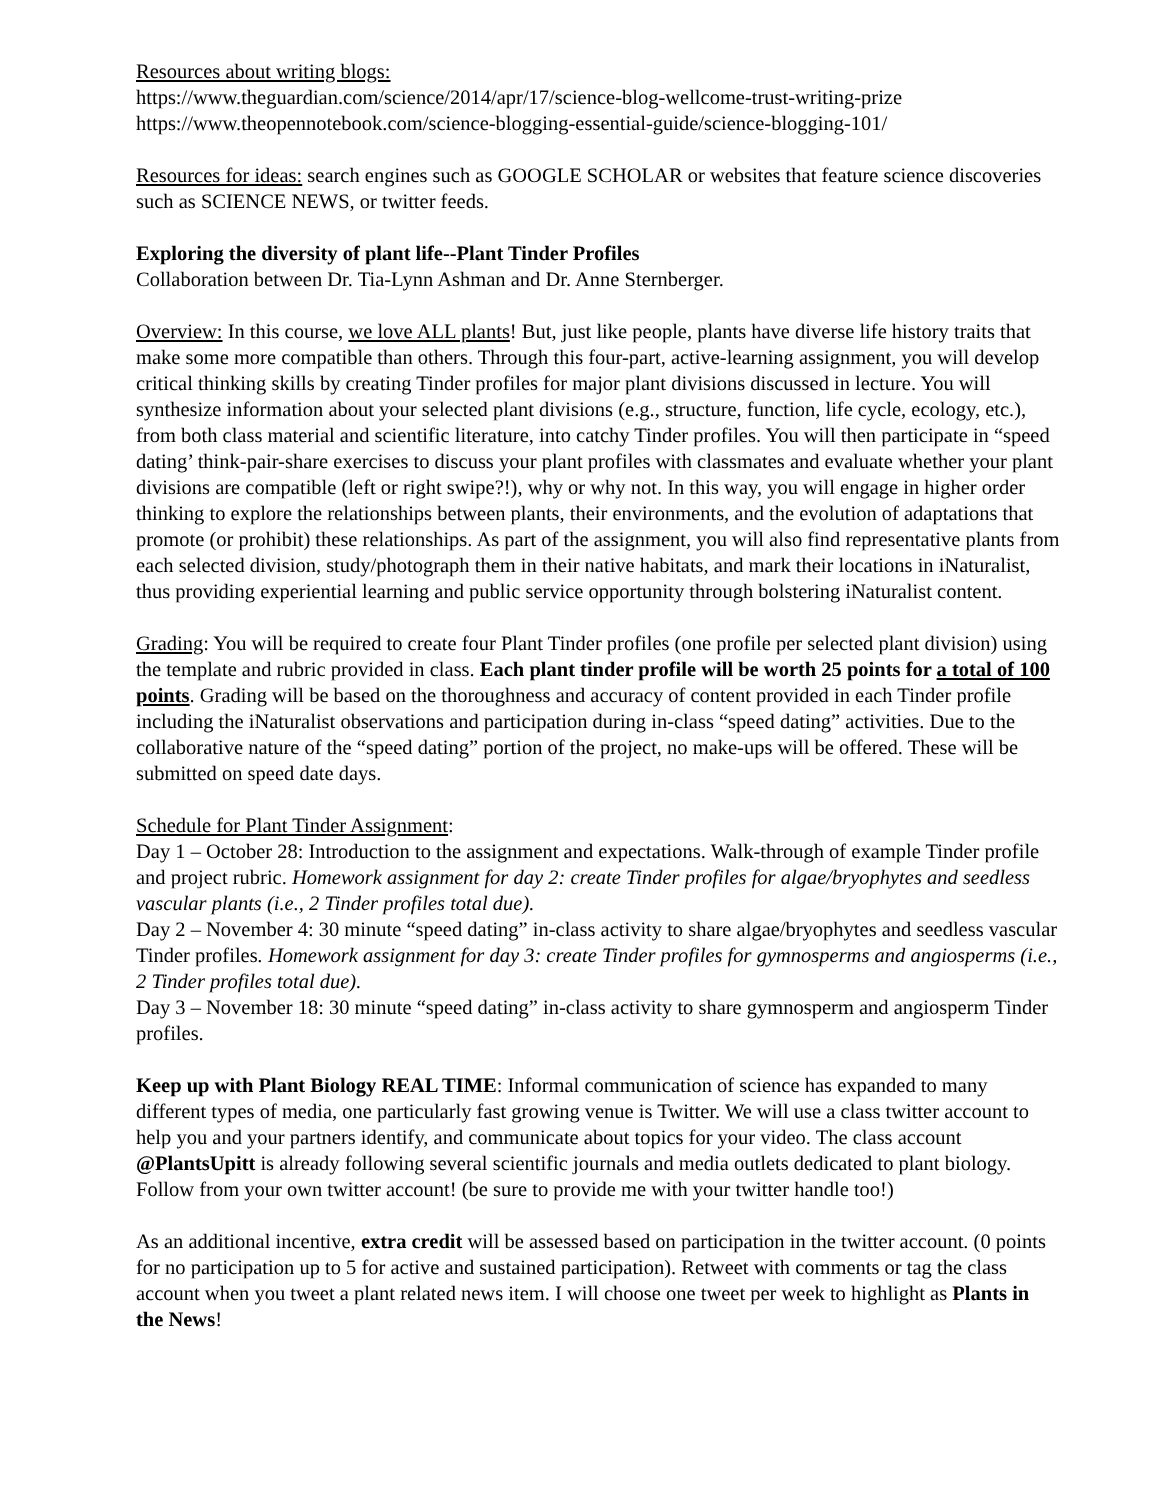Resources about writing blogs:
https://www.theguardian.com/science/2014/apr/17/science-blog-wellcome-trust-writing-prize
https://www.theopennotebook.com/science-blogging-essential-guide/science-blogging-101/
Resources for ideas: search engines such as GOOGLE SCHOLAR or websites that feature science discoveries such as SCIENCE NEWS, or twitter feeds.
Exploring the diversity of plant life--Plant Tinder Profiles
Collaboration between Dr. Tia-Lynn Ashman and Dr. Anne Sternberger.
Overview: In this course, we love ALL plants! But, just like people, plants have diverse life history traits that make some more compatible than others. Through this four-part, active-learning assignment, you will develop critical thinking skills by creating Tinder profiles for major plant divisions discussed in lecture. You will synthesize information about your selected plant divisions (e.g., structure, function, life cycle, ecology, etc.), from both class material and scientific literature, into catchy Tinder profiles. You will then participate in “speed dating’ think-pair-share exercises to discuss your plant profiles with classmates and evaluate whether your plant divisions are compatible (left or right swipe?!), why or why not. In this way, you will engage in higher order thinking to explore the relationships between plants, their environments, and the evolution of adaptations that promote (or prohibit) these relationships. As part of the assignment, you will also find representative plants from each selected division, study/photograph them in their native habitats, and mark their locations in iNaturalist, thus providing experiential learning and public service opportunity through bolstering iNaturalist content.
Grading: You will be required to create four Plant Tinder profiles (one profile per selected plant division) using the template and rubric provided in class. Each plant tinder profile will be worth 25 points for a total of 100 points. Grading will be based on the thoroughness and accuracy of content provided in each Tinder profile including the iNaturalist observations and participation during in-class “speed dating” activities. Due to the collaborative nature of the “speed dating” portion of the project, no make-ups will be offered. These will be submitted on speed date days.
Schedule for Plant Tinder Assignment:
Day 1 – October 28: Introduction to the assignment and expectations. Walk-through of example Tinder profile and project rubric. Homework assignment for day 2: create Tinder profiles for algae/bryophytes and seedless vascular plants (i.e., 2 Tinder profiles total due).
Day 2 – November 4: 30 minute “speed dating” in-class activity to share algae/bryophytes and seedless vascular Tinder profiles. Homework assignment for day 3: create Tinder profiles for gymnosperms and angiosperms (i.e., 2 Tinder profiles total due).
Day 3 – November 18: 30 minute “speed dating” in-class activity to share gymnosperm and angiosperm Tinder profiles.
Keep up with Plant Biology REAL TIME: Informal communication of science has expanded to many different types of media, one particularly fast growing venue is Twitter. We will use a class twitter account to help you and your partners identify, and communicate about topics for your video. The class account @PlantsUpitt is already following several scientific journals and media outlets dedicated to plant biology. Follow from your own twitter account! (be sure to provide me with your twitter handle too!)
As an additional incentive, extra credit will be assessed based on participation in the twitter account. (0 points for no participation up to 5 for active and sustained participation). Retweet with comments or tag the class account when you tweet a plant related news item. I will choose one tweet per week to highlight as Plants in the News!